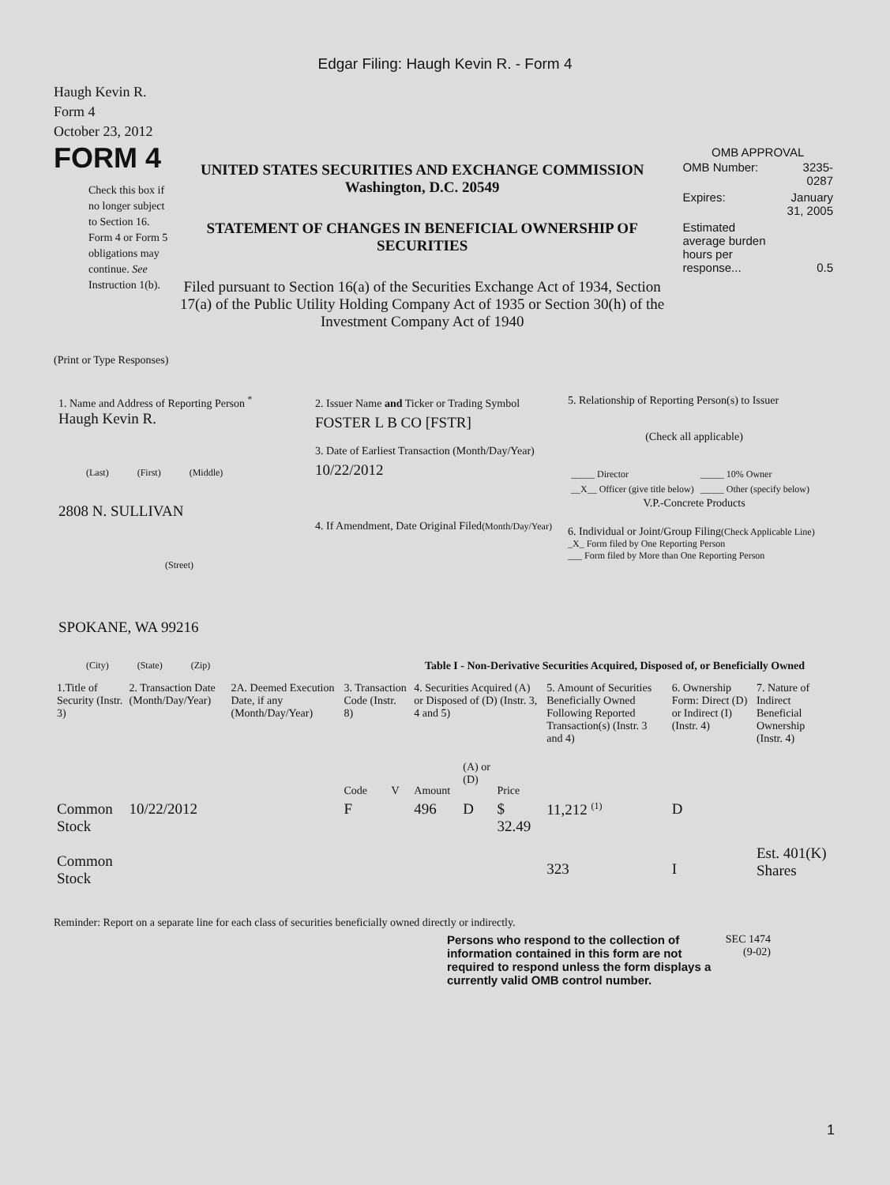Edgar Filing: Haugh Kevin R. - Form 4
Haugh Kevin R.
Form 4
October 23, 2012
FORM 4
Check this box if no longer subject to Section 16. Form 4 or Form 5 obligations may continue. See Instruction 1(b).
UNITED STATES SECURITIES AND EXCHANGE COMMISSION
Washington, D.C. 20549
STATEMENT OF CHANGES IN BENEFICIAL OWNERSHIP OF SECURITIES
Filed pursuant to Section 16(a) of the Securities Exchange Act of 1934, Section 17(a) of the Public Utility Holding Company Act of 1935 or Section 30(h) of the Investment Company Act of 1940
OMB APPROVAL
| OMB Number: | 3235-0287 |
| Expires: | January 31, 2005 |
| Estimated average burden hours per response... | 0.5 |
(Print or Type Responses)
1. Name and Address of Reporting Person <sup>*</sup>
Haugh Kevin R.
(Last) (First) (Middle)
2808 N. SULLIVAN
(Street)
SPOKANE, WA 99216
(City) (State) (Zip)
2. Issuer Name and Ticker or Trading Symbol
FOSTER L B CO [FSTR]
3. Date of Earliest Transaction (Month/Day/Year)
10/22/2012
4. If Amendment, Date Original Filed(Month/Day/Year)
5. Relationship of Reporting Person(s) to Issuer
(Check all applicable)
| _____ Director | _____ 10% Owner |
| __X__ Officer (give title below) | _____ Other (specify below) |
V.P.-Concrete Products
6. Individual or Joint/Group Filing(Check Applicable Line)
_X_ Form filed by One Reporting Person
___ Form filed by More than One Reporting Person
Table I - Non-Derivative Securities Acquired, Disposed of, or Beneficially Owned
| 1.Title of Security (Instr. 3) | 2. Transaction Date (Month/Day/Year) | 2A. Deemed Execution Date, if any (Month/Day/Year) | 3. Transaction Code (Instr. 8) | | 4. Securities Acquired (A) or Disposed of (D) (Instr. 3, 4 and 5) | | | 5. Amount of Securities Beneficially Owned Following Reported Transaction(s) (Instr. 3 and 4) | 6. Ownership Form: Direct (D) or Indirect (I) (Instr. 4) | 7. Nature of Indirect Beneficial Ownership (Instr. 4) |
| --- | --- | --- | --- | --- | --- | --- | --- | --- | --- | --- |
| | | | Code | V | Amount | (A) or (D) | Price | | | |
| Common Stock | 10/22/2012 | | F | | 496 | D | $ 32.49 | 11,212 <sup>(1)</sup> | D | |
| Common Stock | | | | | | | | 323 | I | Est. 401(K) Shares |
Reminder: Report on a separate line for each class of securities beneficially owned directly or indirectly.
Persons who respond to the collection of information contained in this form are not required to respond unless the form displays a currently valid OMB control number.
SEC 1474 (9-02)
1